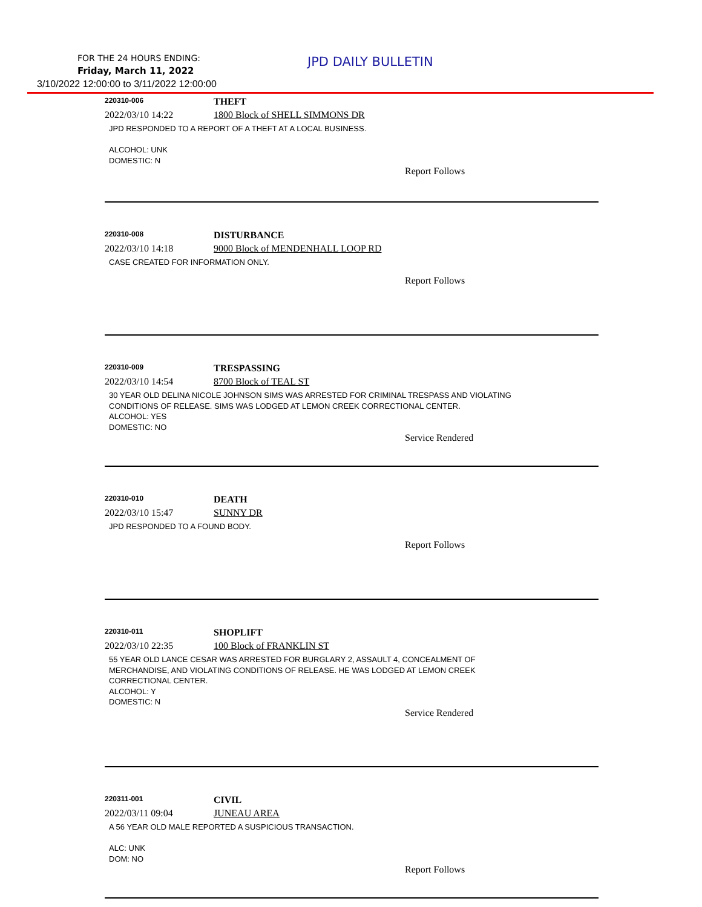FOR THE 24 HOURS ENDING:
Friday, March 11, 2022
3/10/2022 12:00:00 to 3/11/2022 12:00:00
JPD DAILY BULLETIN
220310-006
THEFT
2022/03/10 14:22 1800 Block of SHELL SIMMONS DR
JPD RESPONDED TO A REPORT OF A THEFT AT A LOCAL BUSINESS.
ALCOHOL: UNK
DOMESTIC: N
Report Follows
220310-008
DISTURBANCE
2022/03/10 14:18 9000 Block of MENDENHALL LOOP RD
CASE CREATED FOR INFORMATION ONLY.
Report Follows
220310-009
TRESPASSING
2022/03/10 14:54 8700 Block of TEAL ST
30 YEAR OLD DELINA NICOLE JOHNSON SIMS WAS ARRESTED FOR CRIMINAL TRESPASS AND VIOLATING
CONDITIONS OF RELEASE. SIMS WAS LODGED AT LEMON CREEK CORRECTIONAL CENTER.
ALCOHOL: YES
DOMESTIC: NO
Service Rendered
220310-010
DEATH
2022/03/10 15:47 SUNNY DR
JPD RESPONDED TO A FOUND BODY.
Report Follows
220310-011
SHOPLIFT
2022/03/10 22:35 100 Block of FRANKLIN ST
55 YEAR OLD LANCE CESAR WAS ARRESTED FOR BURGLARY 2, ASSAULT 4, CONCEALMENT OF
MERCHANDISE, AND VIOLATING CONDITIONS OF RELEASE. HE WAS LODGED AT LEMON CREEK
CORRECTIONAL CENTER.
ALCOHOL: Y
DOMESTIC: N
Service Rendered
220311-001
CIVIL
2022/03/11 09:04 JUNEAU AREA
A 56 YEAR OLD MALE REPORTED A SUSPICIOUS TRANSACTION.
ALC: UNK
DOM: NO
Report Follows